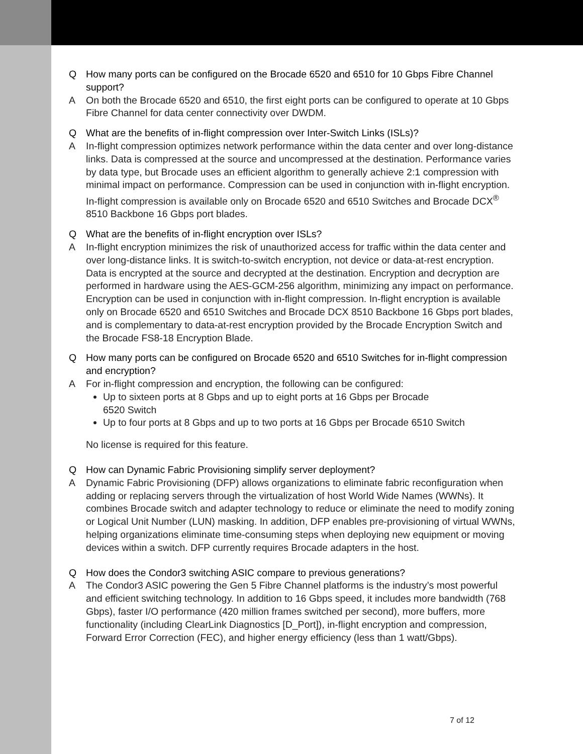Q How many ports can be configured on the Brocade 6520 and 6510 for 10 Gbps Fibre Channel support?
A On both the Brocade 6520 and 6510, the first eight ports can be configured to operate at 10 Gbps Fibre Channel for data center connectivity over DWDM.
Q What are the benefits of in-flight compression over Inter-Switch Links (ISLs)?
A In-flight compression optimizes network performance within the data center and over long-distance links. Data is compressed at the source and uncompressed at the destination. Performance varies by data type, but Brocade uses an efficient algorithm to generally achieve 2:1 compression with minimal impact on performance. Compression can be used in conjunction with in-flight encryption. In-flight compression is available only on Brocade 6520 and 6510 Switches and Brocade DCX<sup>®</sup> 8510 Backbone 16 Gbps port blades.
Q What are the benefits of in-flight encryption over ISLs?
A In-flight encryption minimizes the risk of unauthorized access for traffic within the data center and over long-distance links. It is switch-to-switch encryption, not device or data-at-rest encryption. Data is encrypted at the source and decrypted at the destination. Encryption and decryption are performed in hardware using the AES-GCM-256 algorithm, minimizing any impact on performance. Encryption can be used in conjunction with in-flight compression. In-flight encryption is available only on Brocade 6520 and 6510 Switches and Brocade DCX 8510 Backbone 16 Gbps port blades, and is complementary to data-at-rest encryption provided by the Brocade Encryption Switch and the Brocade FS8-18 Encryption Blade.
Q How many ports can be configured on Brocade 6520 and 6510 Switches for in-flight compression and encryption?
A For in-flight compression and encryption, the following can be configured:
Up to sixteen ports at 8 Gbps and up to eight ports at 16 Gbps per Brocade
6520 Switch
Up to four ports at 8 Gbps and up to two ports at 16 Gbps per Brocade 6510 Switch
No license is required for this feature.
Q How can Dynamic Fabric Provisioning simplify server deployment?
A Dynamic Fabric Provisioning (DFP) allows organizations to eliminate fabric reconfiguration when adding or replacing servers through the virtualization of host World Wide Names (WWNs). It combines Brocade switch and adapter technology to reduce or eliminate the need to modify zoning or Logical Unit Number (LUN) masking. In addition, DFP enables pre-provisioning of virtual WWNs, helping organizations eliminate time-consuming steps when deploying new equipment or moving devices within a switch. DFP currently requires Brocade adapters in the host.
Q How does the Condor3 switching ASIC compare to previous generations?
A The Condor3 ASIC powering the Gen 5 Fibre Channel platforms is the industry’s most powerful and efficient switching technology. In addition to 16 Gbps speed, it includes more bandwidth (768 Gbps), faster I/O performance (420 million frames switched per second), more buffers, more functionality (including ClearLink Diagnostics [D_Port]), in-flight encryption and compression, Forward Error Correction (FEC), and higher energy efficiency (less than 1 watt/Gbps).
7 of 12